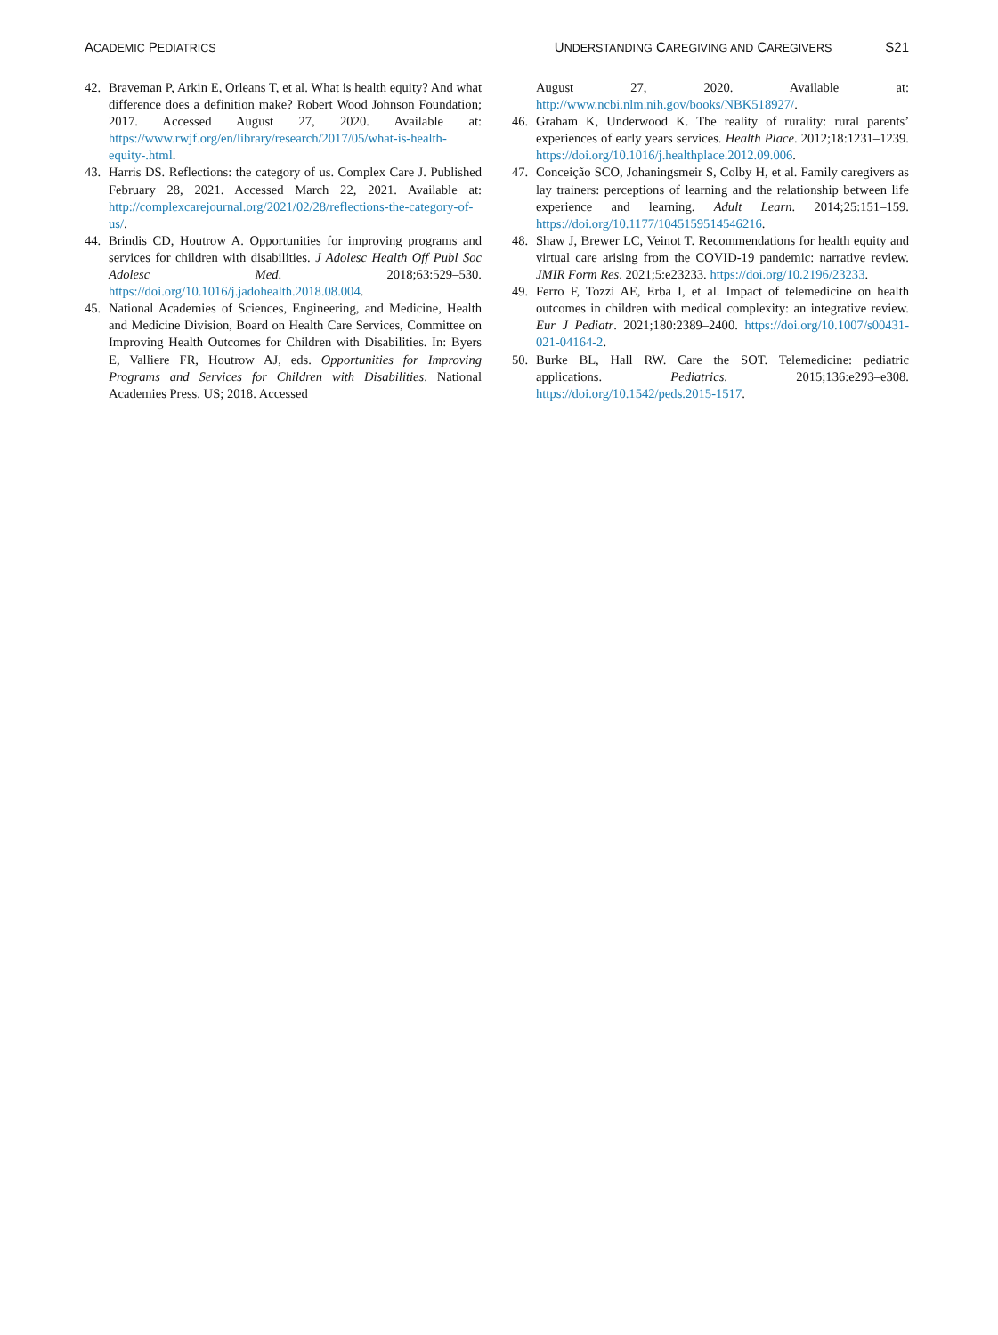ACADEMIC PEDIATRICS
UNDERSTANDING CAREGIVING AND CAREGIVERS S21
42. Braveman P, Arkin E, Orleans T, et al. What is health equity? And what difference does a definition make? Robert Wood Johnson Foundation; 2017. Accessed August 27, 2020. Available at: https://www.rwjf.org/en/library/research/2017/05/what-is-health-equity-.html.
43. Harris DS. Reflections: the category of us. Complex Care J. Published February 28, 2021. Accessed March 22, 2021. Available at: http://complexcarejournal.org/2021/02/28/reflections-the-category-of-us/.
44. Brindis CD, Houtrow A. Opportunities for improving programs and services for children with disabilities. J Adolesc Health Off Publ Soc Adolesc Med. 2018;63:529–530. https://doi.org/10.1016/j.jadohealth.2018.08.004.
45. National Academies of Sciences, Engineering, and Medicine, Health and Medicine Division, Board on Health Care Services, Committee on Improving Health Outcomes for Children with Disabilities. In: Byers E, Valliere FR, Houtrow AJ, eds. Opportunities for Improving Programs and Services for Children with Disabilities. National Academies Press. US; 2018. Accessed
August 27, 2020. Available at: http://www.ncbi.nlm.nih.gov/books/NBK518927/.
46. Graham K, Underwood K. The reality of rurality: rural parents’ experiences of early years services. Health Place. 2012;18:1231–1239. https://doi.org/10.1016/j.healthplace.2012.09.006.
47. Conceição SCO, Johaningsmeir S, Colby H, et al. Family caregivers as lay trainers: perceptions of learning and the relationship between life experience and learning. Adult Learn. 2014;25:151–159. https://doi.org/10.1177/1045159514546216.
48. Shaw J, Brewer LC, Veinot T. Recommendations for health equity and virtual care arising from the COVID-19 pandemic: narrative review. JMIR Form Res. 2021;5:e23233. https://doi.org/10.2196/23233.
49. Ferro F, Tozzi AE, Erba I, et al. Impact of telemedicine on health outcomes in children with medical complexity: an integrative review. Eur J Pediatr. 2021;180:2389–2400. https://doi.org/10.1007/s00431-021-04164-2.
50. Burke BL, Hall RW. Care the SOT. Telemedicine: pediatric applications. Pediatrics. 2015;136:e293–e308. https://doi.org/10.1542/peds.2015-1517.